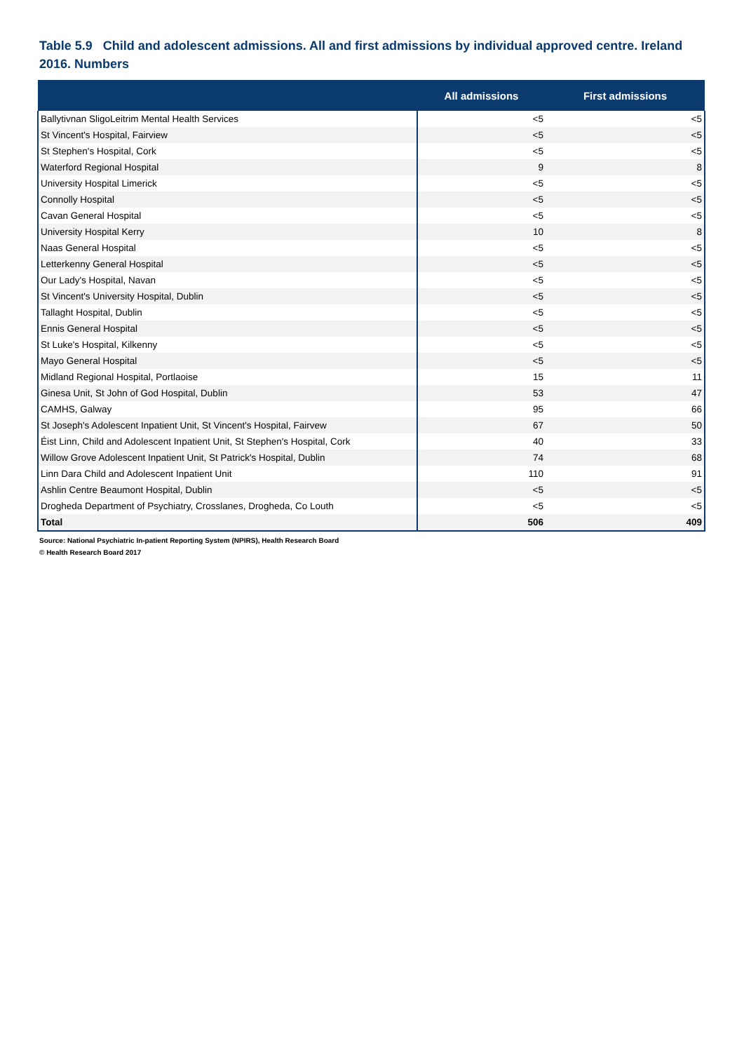Table 5.9 Child and adolescent admissions. All and first admissions by individual approved centre. Ireland 2016. Numbers
| | All admissions | First admissions |
| --- | --- | --- |
| Ballytivnan SligoLeitrim Mental Health Services | <5 | <5 |
| St Vincent's Hospital, Fairview | <5 | <5 |
| St Stephen's Hospital, Cork | <5 | <5 |
| Waterford Regional Hospital | 9 | 8 |
| University Hospital Limerick | <5 | <5 |
| Connolly Hospital | <5 | <5 |
| Cavan General Hospital | <5 | <5 |
| University Hospital Kerry | 10 | 8 |
| Naas General Hospital | <5 | <5 |
| Letterkenny General Hospital | <5 | <5 |
| Our Lady's Hospital, Navan | <5 | <5 |
| St Vincent's University Hospital, Dublin | <5 | <5 |
| Tallaght Hospital, Dublin | <5 | <5 |
| Ennis General Hospital | <5 | <5 |
| St Luke's Hospital, Kilkenny | <5 | <5 |
| Mayo General Hospital | <5 | <5 |
| Midland Regional Hospital, Portlaoise | 15 | 11 |
| Ginesa Unit, St John of God Hospital, Dublin | 53 | 47 |
| CAMHS, Galway | 95 | 66 |
| St Joseph's Adolescent Inpatient Unit, St Vincent's Hospital, Fairvew | 67 | 50 |
| Éist Linn, Child and Adolescent Inpatient Unit, St Stephen's Hospital, Cork | 40 | 33 |
| Willow Grove Adolescent Inpatient Unit, St Patrick's Hospital, Dublin | 74 | 68 |
| Linn Dara Child and Adolescent Inpatient Unit | 110 | 91 |
| Ashlin Centre Beaumont Hospital, Dublin | <5 | <5 |
| Drogheda Department of Psychiatry, Crosslanes, Drogheda, Co Louth | <5 | <5 |
| Total | 506 | 409 |
Source: National Psychiatric In-patient Reporting System (NPIRS), Health Research Board
© Health Research Board 2017